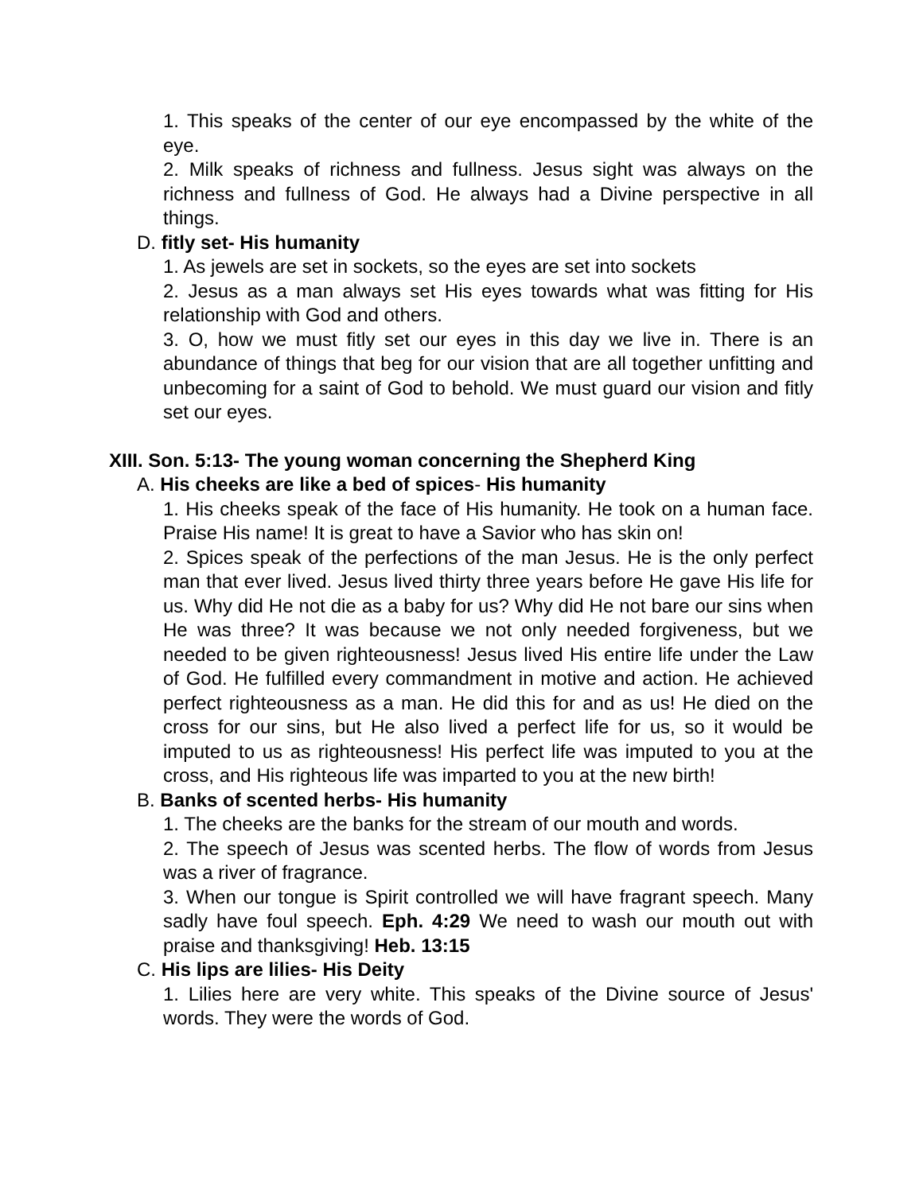1. This speaks of the center of our eye encompassed by the white of the eye.
2. Milk speaks of richness and fullness. Jesus sight was always on the richness and fullness of God. He always had a Divine perspective in all things.
D. fitly set- His humanity
1. As jewels are set in sockets, so the eyes are set into sockets
2. Jesus as a man always set His eyes towards what was fitting for His relationship with God and others.
3. O, how we must fitly set our eyes in this day we live in. There is an abundance of things that beg for our vision that are all together unfitting and unbecoming for a saint of God to behold. We must guard our vision and fitly set our eyes.
XIII. Son. 5:13- The young woman concerning the Shepherd King
A. His cheeks are like a bed of spices- His humanity
1. His cheeks speak of the face of His humanity. He took on a human face. Praise His name! It is great to have a Savior who has skin on!
2. Spices speak of the perfections of the man Jesus. He is the only perfect man that ever lived. Jesus lived thirty three years before He gave His life for us. Why did He not die as a baby for us? Why did He not bare our sins when He was three? It was because we not only needed forgiveness, but we needed to be given righteousness! Jesus lived His entire life under the Law of God. He fulfilled every commandment in motive and action. He achieved perfect righteousness as a man. He did this for and as us! He died on the cross for our sins, but He also lived a perfect life for us, so it would be imputed to us as righteousness! His perfect life was imputed to you at the cross, and His righteous life was imparted to you at the new birth!
B. Banks of scented herbs- His humanity
1. The cheeks are the banks for the stream of our mouth and words.
2. The speech of Jesus was scented herbs. The flow of words from Jesus was a river of fragrance.
3. When our tongue is Spirit controlled we will have fragrant speech. Many sadly have foul speech. Eph. 4:29 We need to wash our mouth out with praise and thanksgiving! Heb. 13:15
C. His lips are lilies- His Deity
1. Lilies here are very white. This speaks of the Divine source of Jesus' words. They were the words of God.